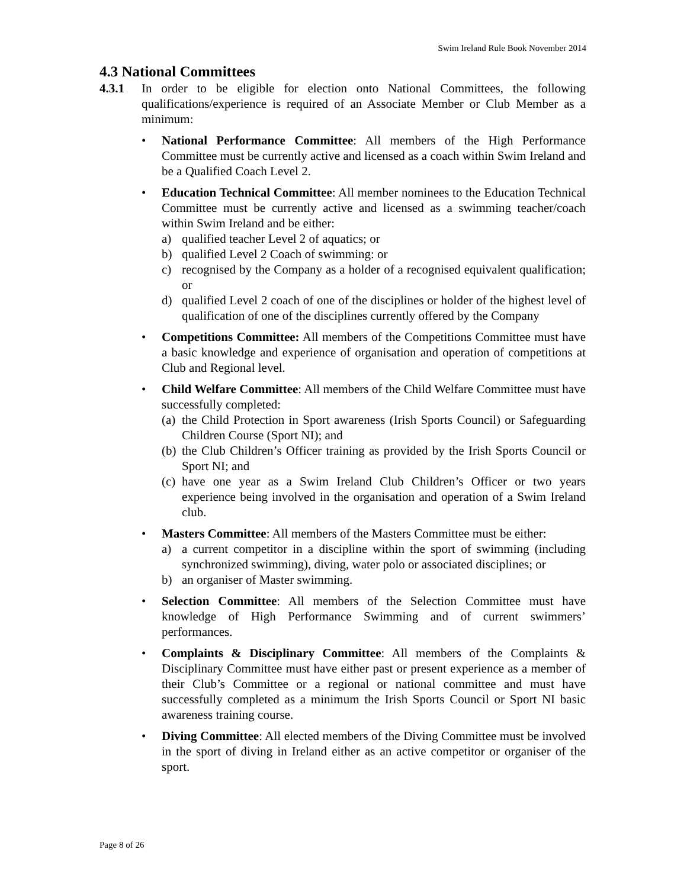Swim Ireland Rule Book November 2014
4.3 National Committees
4.3.1 In order to be eligible for election onto National Committees, the following qualifications/experience is required of an Associate Member or Club Member as a minimum:
• National Performance Committee: All members of the High Performance Committee must be currently active and licensed as a coach within Swim Ireland and be a Qualified Coach Level 2.
• Education Technical Committee: All member nominees to the Education Technical Committee must be currently active and licensed as a swimming teacher/coach within Swim Ireland and be either:
a) qualified teacher Level 2 of aquatics; or
b) qualified Level 2 Coach of swimming: or
c) recognised by the Company as a holder of a recognised equivalent qualification; or
d) qualified Level 2 coach of one of the disciplines or holder of the highest level of qualification of one of the disciplines currently offered by the Company
• Competitions Committee: All members of the Competitions Committee must have a basic knowledge and experience of organisation and operation of competitions at Club and Regional level.
• Child Welfare Committee: All members of the Child Welfare Committee must have successfully completed:
(a) the Child Protection in Sport awareness (Irish Sports Council) or Safeguarding Children Course (Sport NI); and
(b) the Club Children’s Officer training as provided by the Irish Sports Council or Sport NI; and
(c) have one year as a Swim Ireland Club Children’s Officer or two years experience being involved in the organisation and operation of a Swim Ireland club.
• Masters Committee: All members of the Masters Committee must be either:
a) a current competitor in a discipline within the sport of swimming (including synchronized swimming), diving, water polo or associated disciplines; or
b) an organiser of Master swimming.
• Selection Committee: All members of the Selection Committee must have knowledge of High Performance Swimming and of current swimmers’ performances.
• Complaints & Disciplinary Committee: All members of the Complaints & Disciplinary Committee must have either past or present experience as a member of their Club’s Committee or a regional or national committee and must have successfully completed as a minimum the Irish Sports Council or Sport NI basic awareness training course.
• Diving Committee: All elected members of the Diving Committee must be involved in the sport of diving in Ireland either as an active competitor or organiser of the sport.
Page 8 of 26